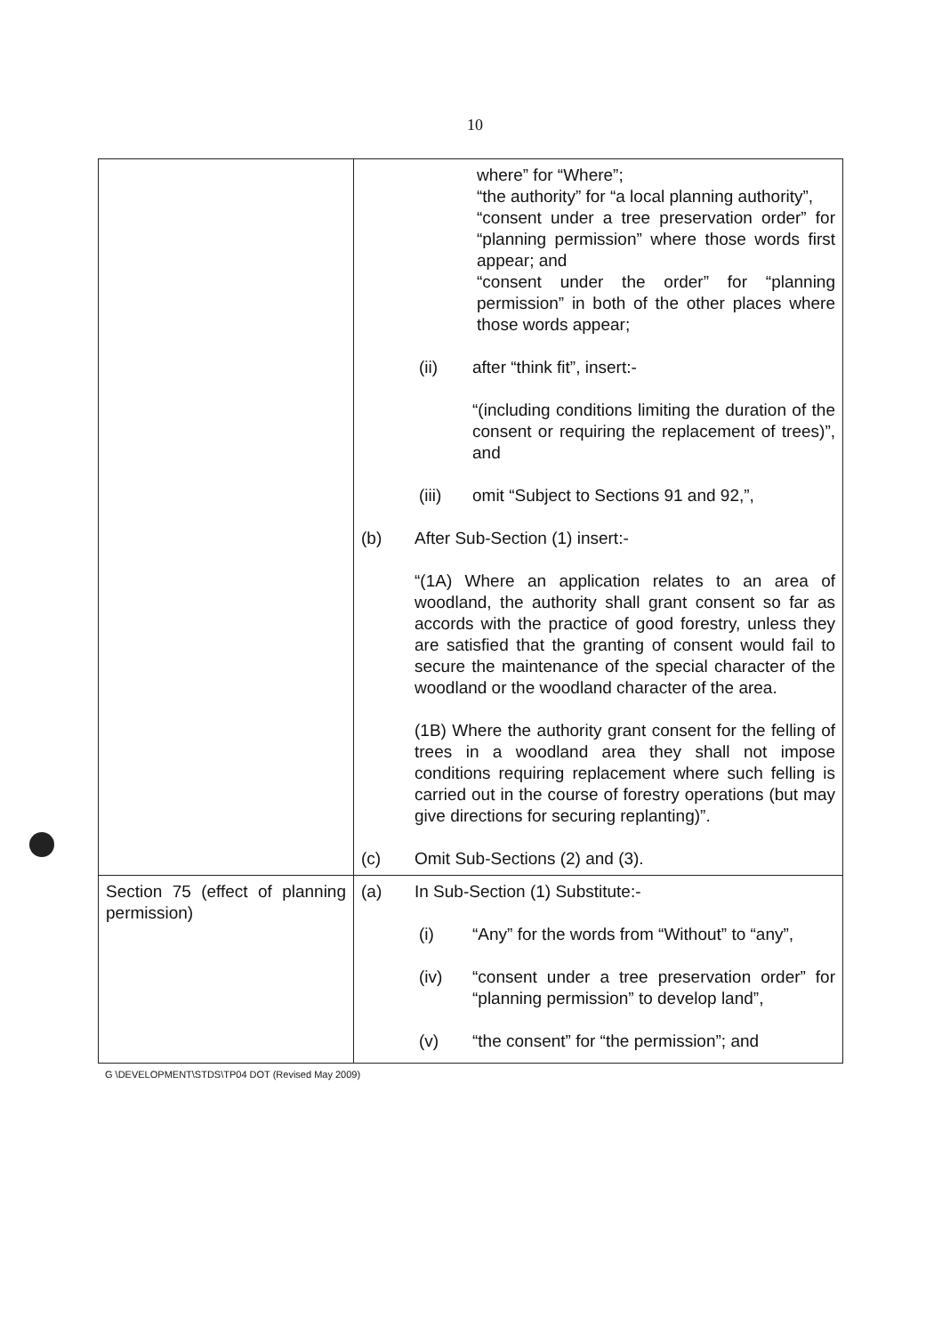10
| | where” for “Where”; “the authority” for “a local planning authority”, “consent under a tree preservation order” for “planning permission” where those words first appear; and “consent under the order” for “planning permission” in both of the other places where those words appear; (ii) after “think fit”, insert:- “(including conditions limiting the duration of the consent or requiring the replacement of trees)”, and (iii) omit “Subject to Sections 91 and 92,”, (b) After Sub-Section (1) insert:- “(1A) Where an application relates to an area of woodland, the authority shall grant consent so far as accords with the practice of good forestry, unless they are satisfied that the granting of consent would fail to secure the maintenance of the special character of the woodland or the woodland character of the area. (1B) Where the authority grant consent for the felling of trees in a woodland area they shall not impose conditions requiring replacement where such felling is carried out in the course of forestry operations (but may give directions for securing replanting)”. (c) Omit Sub-Sections (2) and (3). |
| Section 75 (effect of planning permission) | (a) In Sub-Section (1) Substitute:- (i) “Any” for the words from “Without” to “any”, (iv) “consent under a tree preservation order” for “planning permission” to develop land”, (v) “the consent” for “the permission”; and |
G \DEVELOPMENT\STDS\TP04 DOT (Revised May 2009)